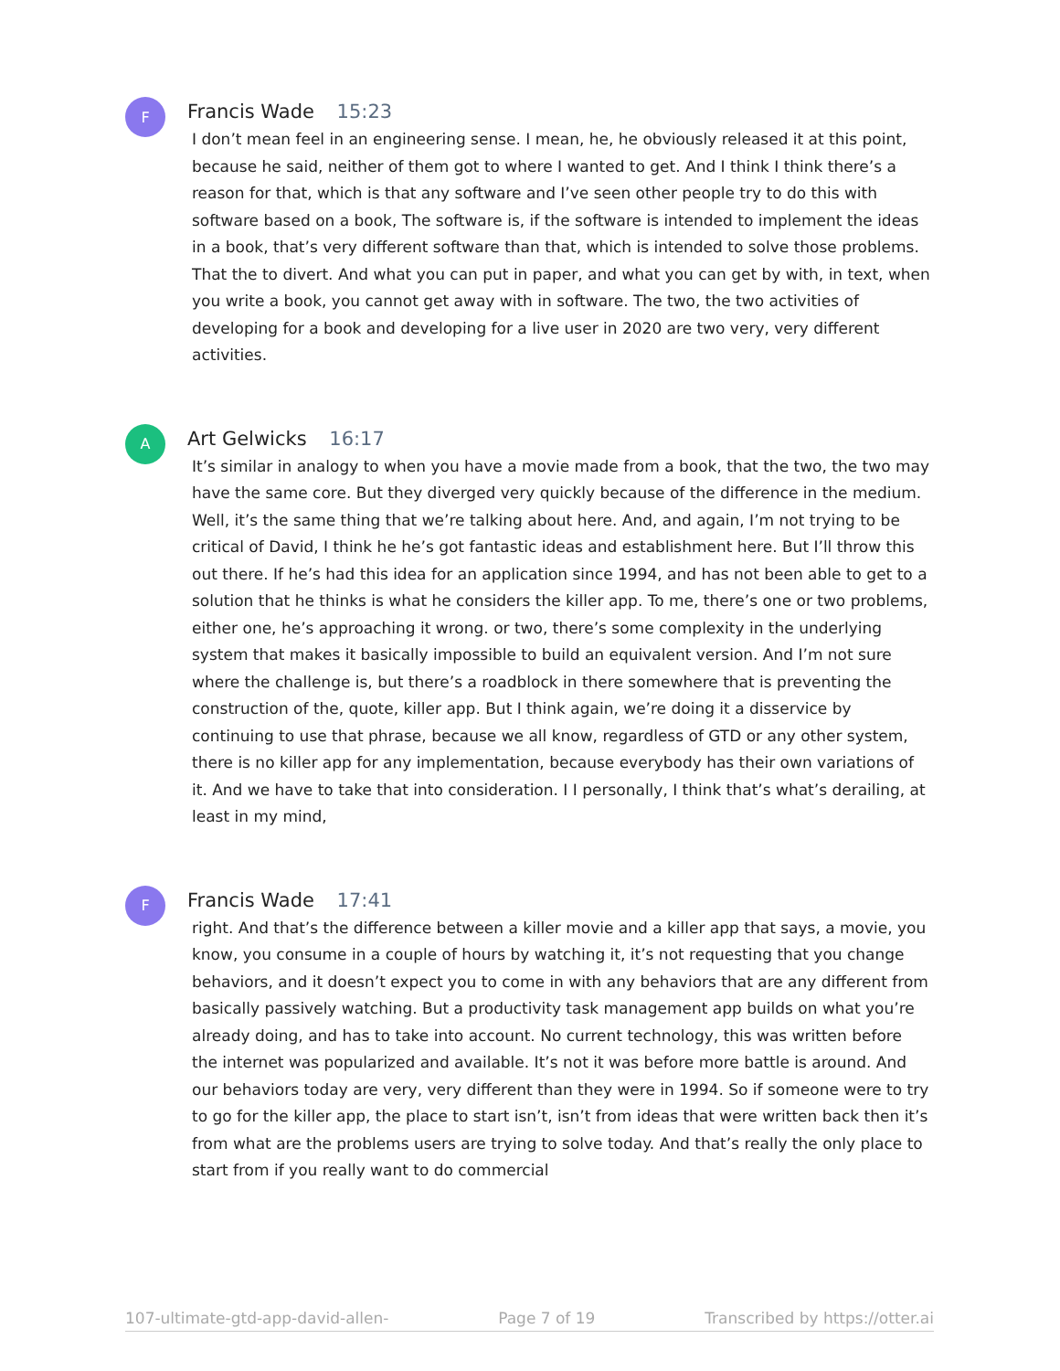F
Francis Wade 15:23
I don’t mean feel in an engineering sense. I mean, he, he obviously released it at this point, because he said, neither of them got to where I wanted to get. And I think I think there’s a reason for that, which is that any software and I’ve seen other people try to do this with software based on a book, The software is, if the software is intended to implement the ideas in a book, that’s very different software than that, which is intended to solve those problems. That the to divert. And what you can put in paper, and what you can get by with, in text, when you write a book, you cannot get away with in software. The two, the two activities of developing for a book and developing for a live user in 2020 are two very, very different activities.
A
Art Gelwicks 16:17
It’s similar in analogy to when you have a movie made from a book, that the two, the two may have the same core. But they diverged very quickly because of the difference in the medium. Well, it’s the same thing that we’re talking about here. And, and again, I’m not trying to be critical of David, I think he he’s got fantastic ideas and establishment here. But I’ll throw this out there. If he’s had this idea for an application since 1994, and has not been able to get to a solution that he thinks is what he considers the killer app. To me, there’s one or two problems, either one, he’s approaching it wrong. or two, there’s some complexity in the underlying system that makes it basically impossible to build an equivalent version. And I’m not sure where the challenge is, but there’s a roadblock in there somewhere that is preventing the construction of the, quote, killer app. But I think again, we’re doing it a disservice by continuing to use that phrase, because we all know, regardless of GTD or any other system, there is no killer app for any implementation, because everybody has their own variations of it. And we have to take that into consideration. I I personally, I think that’s what’s derailing, at least in my mind,
F
Francis Wade 17:41
right. And that’s the difference between a killer movie and a killer app that says, a movie, you know, you consume in a couple of hours by watching it, it’s not requesting that you change behaviors, and it doesn’t expect you to come in with any behaviors that are any different from basically passively watching. But a productivity task management app builds on what you’re already doing, and has to take into account. No current technology, this was written before the internet was popularized and available. It’s not it was before more battle is around. And our behaviors today are very, very different than they were in 1994. So if someone were to try to go for the killer app, the place to start isn’t, isn’t from ideas that were written back then it’s from what are the problems users are trying to solve today. And that’s really the only place to start from if you really want to do commercial
107-ultimate-gtd-app-david-allen- Page 7 of 19 Transcribed by https://otter.ai